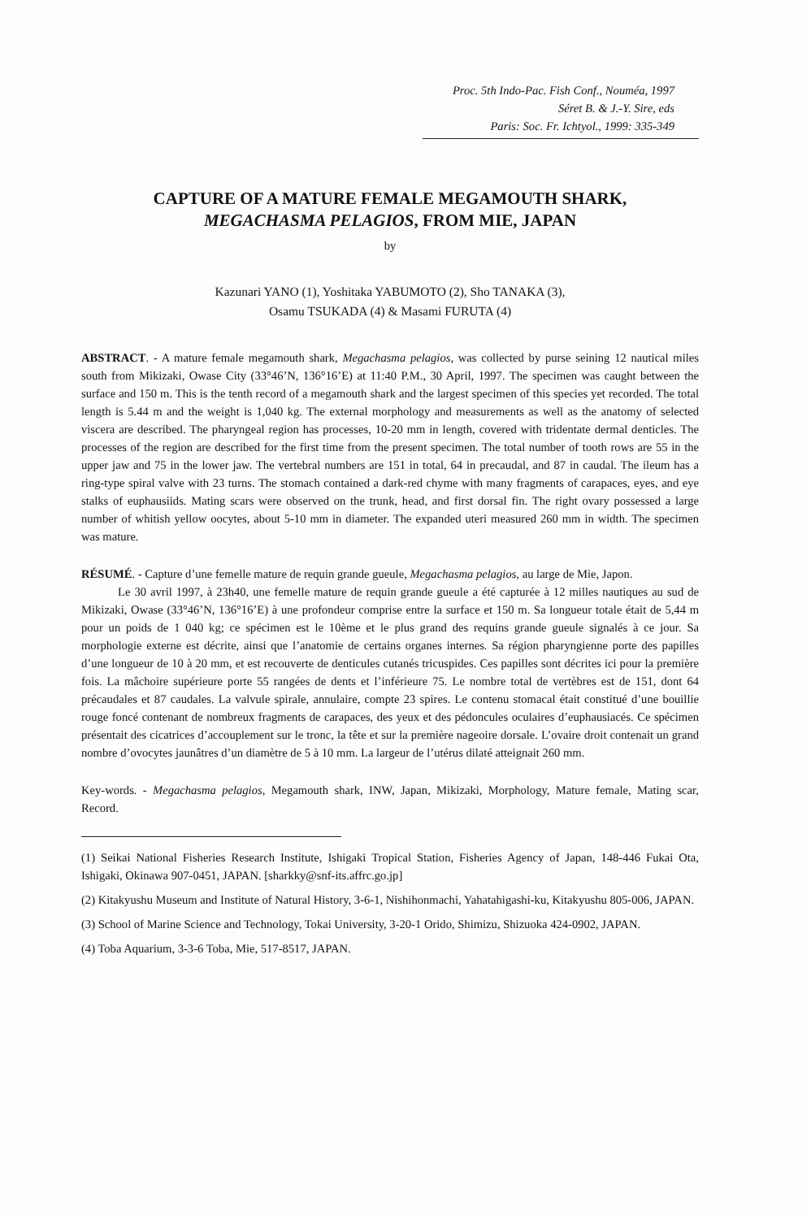Proc. 5th Indo-Pac. Fish Conf., Nouméa, 1997
Séret B. & J.-Y. Sire, eds
Paris: Soc. Fr. Ichtyol., 1999: 335-349
CAPTURE OF A MATURE FEMALE MEGAMOUTH SHARK,
MEGACHASMA PELAGIOS, FROM MIE, JAPAN
by
Kazunari YANO (1), Yoshitaka YABUMOTO (2), Sho TANAKA (3),
Osamu TSUKADA (4) & Masami FURUTA (4)
ABSTRACT. - A mature female megamouth shark, Megachasma pelagios, was collected by purse seining 12 nautical miles south from Mikizaki, Owase City (33°46’N, 136°16’E) at 11:40 P.M., 30 April, 1997. The specimen was caught between the surface and 150 m. This is the tenth record of a megamouth shark and the largest specimen of this species yet recorded. The total length is 5.44 m and the weight is 1,040 kg. The external morphology and measurements as well as the anatomy of selected viscera are described. The pharyngeal region has processes, 10-20 mm in length, covered with tridentate dermal denticles. The processes of the region are described for the first time from the present specimen. The total number of tooth rows are 55 in the upper jaw and 75 in the lower jaw. The vertebral numbers are 151 in total, 64 in precaudal, and 87 in caudal. The ileum has a ring-type spiral valve with 23 turns. The stomach contained a dark-red chyme with many fragments of carapaces, eyes, and eye stalks of euphausiids. Mating scars were observed on the trunk, head, and first dorsal fin. The right ovary possessed a large number of whitish yellow oocytes, about 5-10 mm in diameter. The expanded uteri measured 260 mm in width. The specimen was mature.
RÉSUMÉ. - Capture d’une femelle mature de requin grande gueule, Megachasma pelagios, au large de Mie, Japon.
Le 30 avril 1997, à 23h40, une femelle mature de requin grande gueule a été capturée à 12 milles nautiques au sud de Mikizaki, Owase (33°46’N, 136°16’E) à une profondeur comprise entre la surface et 150 m. Sa longueur totale était de 5,44 m pour un poids de 1 040 kg; ce spécimen est le 10ème et le plus grand des requins grande gueule signalés à ce jour. Sa morphologie externe est décrite, ainsi que l’anatomie de certains organes internes. Sa région pharyngienne porte des papilles d’une longueur de 10 à 20 mm, et est recouverte de denticules cutanés tricuspides. Ces papilles sont décrites ici pour la première fois. La mâchoire supérieure porte 55 rangées de dents et l’inférieure 75. Le nombre total de vertèbres est de 151, dont 64 précaudales et 87 caudales. La valvule spirale, annulaire, compte 23 spires. Le contenu stomacal était constitué d’une bouillie rouge foncé contenant de nombreux fragments de carapaces, des yeux et des pédoncules oculaires d’euphausiacés. Ce spécimen présentait des cicatrices d’accouplement sur le tronc, la tête et sur la première nageoire dorsale. L’ovaire droit contenait un grand nombre d’ovocytes jaunâtres d’un diamètre de 5 à 10 mm. La largeur de l’utérus dilaté atteignait 260 mm.
Key-words. - Megachasma pelagios, Megamouth shark, INW, Japan, Mikizaki, Morphology, Mature female, Mating scar, Record.
(1) Seikai National Fisheries Research Institute, Ishigaki Tropical Station, Fisheries Agency of Japan, 148-446 Fukai Ota, Ishigaki, Okinawa 907-0451, JAPAN. [sharkky@snf-its.affrc.go.jp]
(2) Kitakyushu Museum and Institute of Natural History, 3-6-1, Nishihonmachi, Yahatahigashi-ku, Kitakyushu 805-006, JAPAN.
(3) School of Marine Science and Technology, Tokai University, 3-20-1 Orido, Shimizu, Shizuoka 424-0902, JAPAN.
(4) Toba Aquarium, 3-3-6 Toba, Mie, 517-8517, JAPAN.